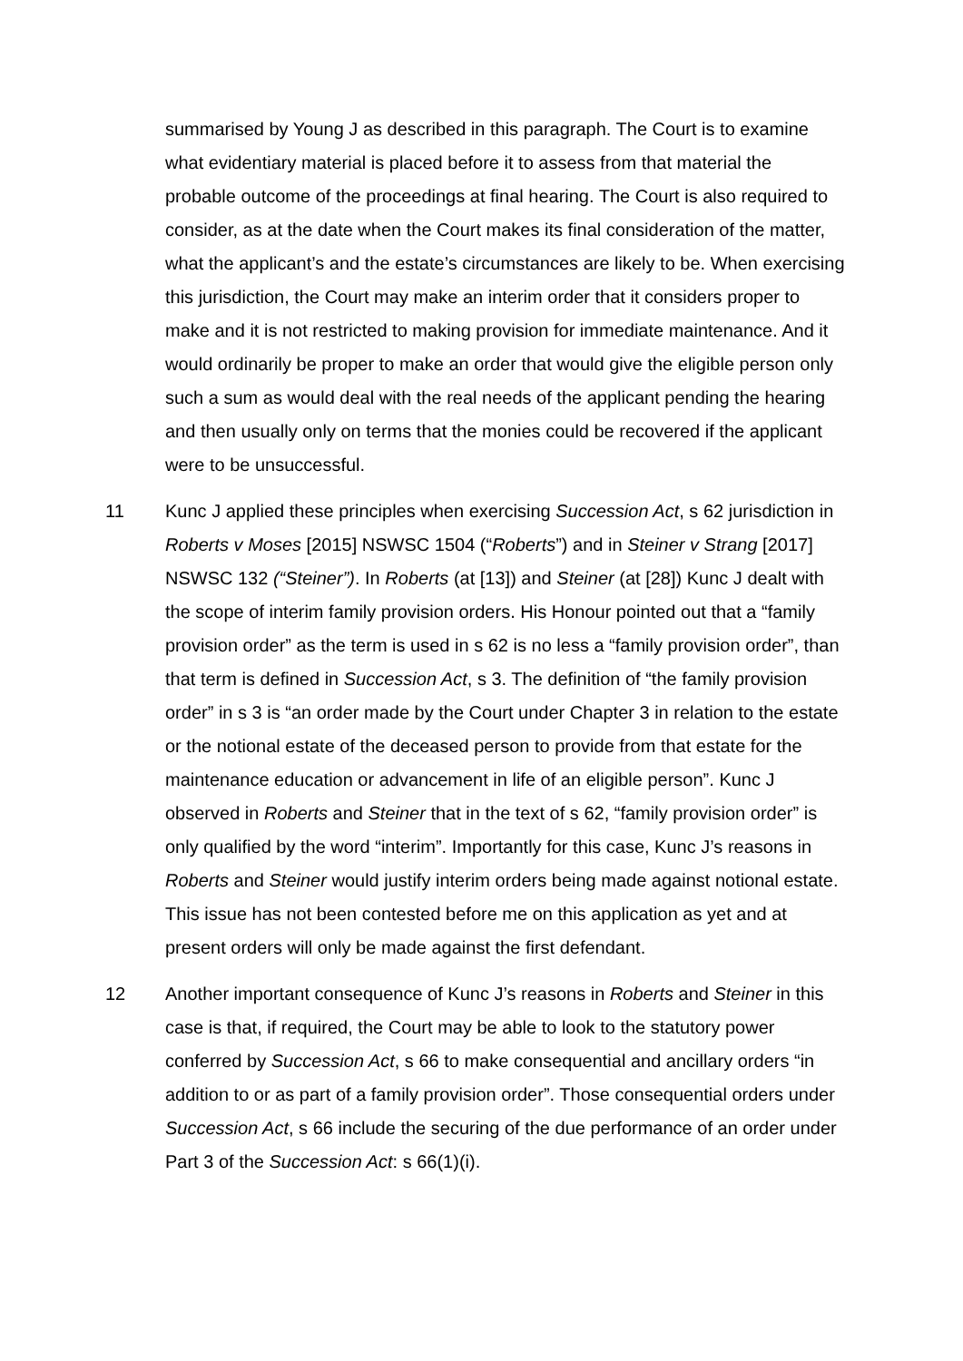summarised by Young J as described in this paragraph. The Court is to examine what evidentiary material is placed before it to assess from that material the probable outcome of the proceedings at final hearing. The Court is also required to consider, as at the date when the Court makes its final consideration of the matter, what the applicant’s and the estate’s circumstances are likely to be. When exercising this jurisdiction, the Court may make an interim order that it considers proper to make and it is not restricted to making provision for immediate maintenance. And it would ordinarily be proper to make an order that would give the eligible person only such a sum as would deal with the real needs of the applicant pending the hearing and then usually only on terms that the monies could be recovered if the applicant were to be unsuccessful.
11 Kunc J applied these principles when exercising Succession Act, s 62 jurisdiction in Roberts v Moses [2015] NSWSC 1504 (“Roberts”) and in Steiner v Strang [2017] NSWSC 132 (“Steiner”). In Roberts (at [13]) and Steiner (at [28]) Kunc J dealt with the scope of interim family provision orders. His Honour pointed out that a “family provision order” as the term is used in s 62 is no less a “family provision order”, than that term is defined in Succession Act, s 3. The definition of “the family provision order” in s 3 is “an order made by the Court under Chapter 3 in relation to the estate or the notional estate of the deceased person to provide from that estate for the maintenance education or advancement in life of an eligible person”. Kunc J observed in Roberts and Steiner that in the text of s 62, “family provision order” is only qualified by the word “interim”. Importantly for this case, Kunc J’s reasons in Roberts and Steiner would justify interim orders being made against notional estate. This issue has not been contested before me on this application as yet and at present orders will only be made against the first defendant.
12 Another important consequence of Kunc J’s reasons in Roberts and Steiner in this case is that, if required, the Court may be able to look to the statutory power conferred by Succession Act, s 66 to make consequential and ancillary orders “in addition to or as part of a family provision order”. Those consequential orders under Succession Act, s 66 include the securing of the due performance of an order under Part 3 of the Succession Act: s 66(1)(i).